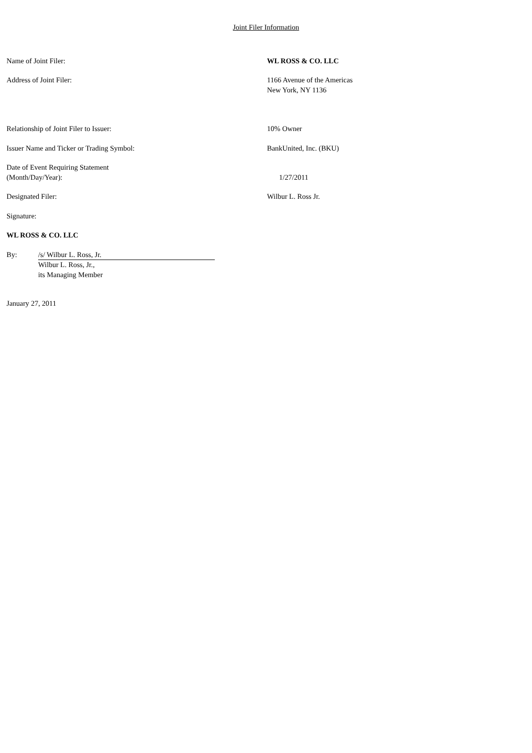Joint Filer Information
| Name of Joint Filer: | WL ROSS & CO. LLC |
| Address of Joint Filer: | 1166 Avenue of the Americas New York, NY 1136 |
| Relationship of Joint Filer to Issuer: | 10% Owner |
| Issuer Name and Ticker or Trading Symbol: | BankUnited, Inc. (BKU) |
| Date of Event Requiring Statement (Month/Day/Year): | 1/27/2011 |
| Designated Filer: | Wilbur L. Ross Jr. |
Signature:
WL ROSS & CO. LLC
By: /s/ Wilbur L. Ross, Jr.
Wilbur L. Ross, Jr.,
its Managing Member
January 27, 2011